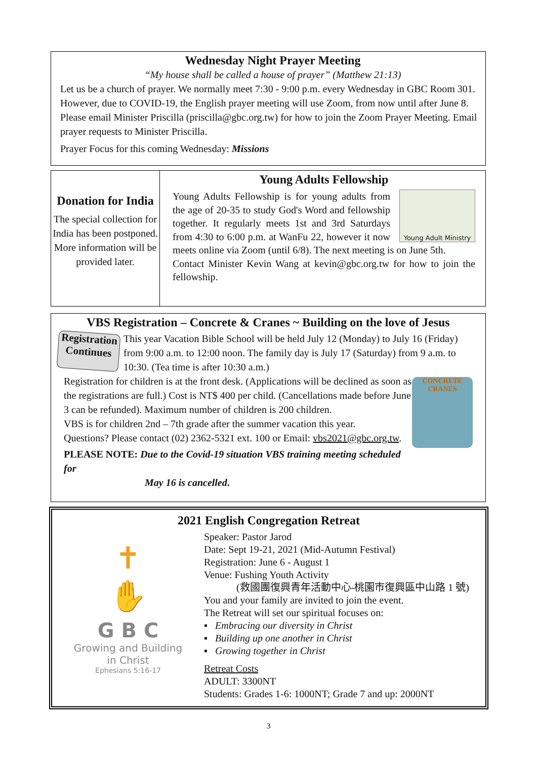Wednesday Night Prayer Meeting
“My house shall be called a house of prayer” (Matthew 21:13)
Let us be a church of prayer. We normally meet 7:30 - 9:00 p.m. every Wednesday in GBC Room 301. However, due to COVID-19, the English prayer meeting will use Zoom, from now until after June 8. Please email Minister Priscilla (priscilla@gbc.org.tw) for how to join the Zoom Prayer Meeting. Email prayer requests to Minister Priscilla.
Prayer Focus for this coming Wednesday: Missions
Donation for India
The special collection for India has been postponed.
More information will be provided later.
Young Adults Fellowship
Young Adult Ministry
Young Adults Fellowship is for young adults from the age of 20-35 to study God's Word and fellowship together. It regularly meets 1st and 3rd Saturdays from 4:30 to 6:00 p.m. at WanFu 22, however it now meets online via Zoom (until 6/8). The next meeting is on June 5th.
Contact Minister Kevin Wang at kevin@gbc.org.tw for how to join the fellowship.
VBS Registration – Concrete & Cranes ~ Building on the love of Jesus
Registration Continues
This year Vacation Bible School will be held July 12 (Monday) to July 16 (Friday) from 9:00 a.m. to 12:00 noon. The family day is July 17 (Saturday) from 9 a.m. to 10:30. (Tea time is after 10:30 a.m.)
CONCRETE CRANES
Registration for children is at the front desk. (Applications will be declined as soon as the registrations are full.) Cost is NT$ 400 per child. (Cancellations made before June 3 can be refunded). Maximum number of children is 200 children.
VBS is for children 2nd – 7th grade after the summer vacation this year.
Questions? Please contact (02) 2362-5321 ext. 100 or Email: vbs2021@gbc.org.tw.
PLEASE NOTE: Due to the Covid-19 situation VBS training meeting scheduled for
May 16 is cancelled.
2021 English Congregation Retreat
✝
✋
G B C
Growing and Building
in Christ
Ephesians 5:16-17
Speaker: Pastor Jarod
Date: Sept 19-21, 2021 (Mid-Autumn Festival)
Registration: June 6 - August 1
Venue: Fushing Youth Activity
(救國團復興青年活動中心-桃園市復興區中山路 1 號)
You and your family are invited to join the event.
The Retreat will set our spiritual focuses on:
▪ Embracing our diversity in Christ
▪ Building up one another in Christ
▪ Growing together in Christ
Retreat Costs
ADULT: 3300NT
Students: Grades 1-6: 1000NT; Grade 7 and up: 2000NT
3